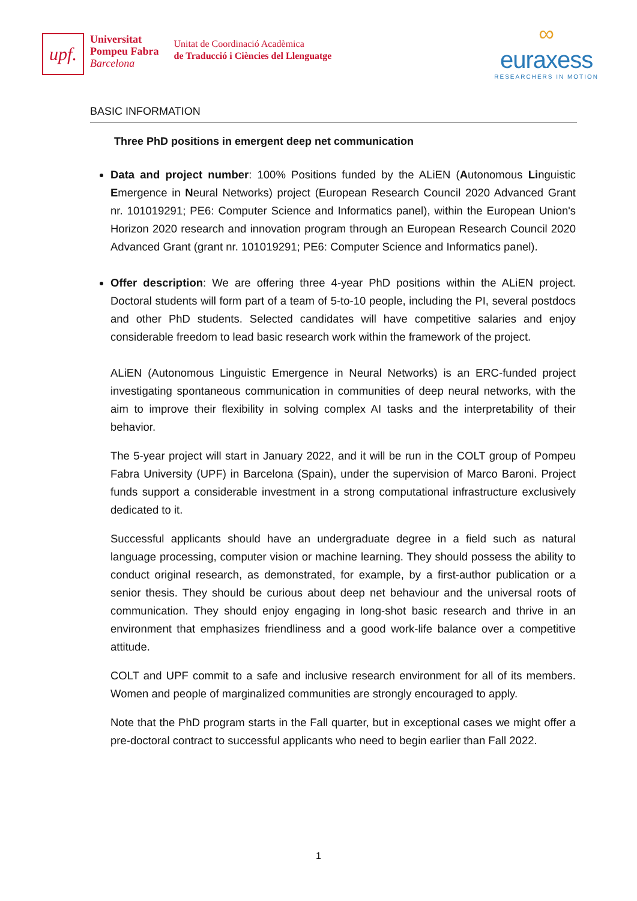upf.
Universitat
Pompeu Fabra
Barcelona
Unitat de Coordinació Acadèmica
de Traducció i Ciències del Llenguatge
∞
euraxess
RESEARCHERS IN MOTION
BASIC INFORMATION
Three PhD positions in emergent deep net communication
Data and project number: 100% Positions funded by the ALiEN (Autonomous Linguistic Emergence in Neural Networks) project (European Research Council 2020 Advanced Grant nr. 101019291; PE6: Computer Science and Informatics panel), within the European Union's Horizon 2020 research and innovation program through an European Research Council 2020 Advanced Grant (grant nr. 101019291; PE6: Computer Science and Informatics panel).
Offer description: We are offering three 4-year PhD positions within the ALiEN project. Doctoral students will form part of a team of 5-to-10 people, including the PI, several postdocs and other PhD students. Selected candidates will have competitive salaries and enjoy considerable freedom to lead basic research work within the framework of the project.
ALiEN (Autonomous Linguistic Emergence in Neural Networks) is an ERC-funded project investigating spontaneous communication in communities of deep neural networks, with the aim to improve their flexibility in solving complex AI tasks and the interpretability of their behavior.
The 5-year project will start in January 2022, and it will be run in the COLT group of Pompeu Fabra University (UPF) in Barcelona (Spain), under the supervision of Marco Baroni. Project funds support a considerable investment in a strong computational infrastructure exclusively dedicated to it.
Successful applicants should have an undergraduate degree in a field such as natural language processing, computer vision or machine learning. They should possess the ability to conduct original research, as demonstrated, for example, by a first-author publication or a senior thesis. They should be curious about deep net behaviour and the universal roots of communication. They should enjoy engaging in long-shot basic research and thrive in an environment that emphasizes friendliness and a good work-life balance over a competitive attitude.
COLT and UPF commit to a safe and inclusive research environment for all of its members. Women and people of marginalized communities are strongly encouraged to apply.
Note that the PhD program starts in the Fall quarter, but in exceptional cases we might offer a pre-doctoral contract to successful applicants who need to begin earlier than Fall 2022.
1